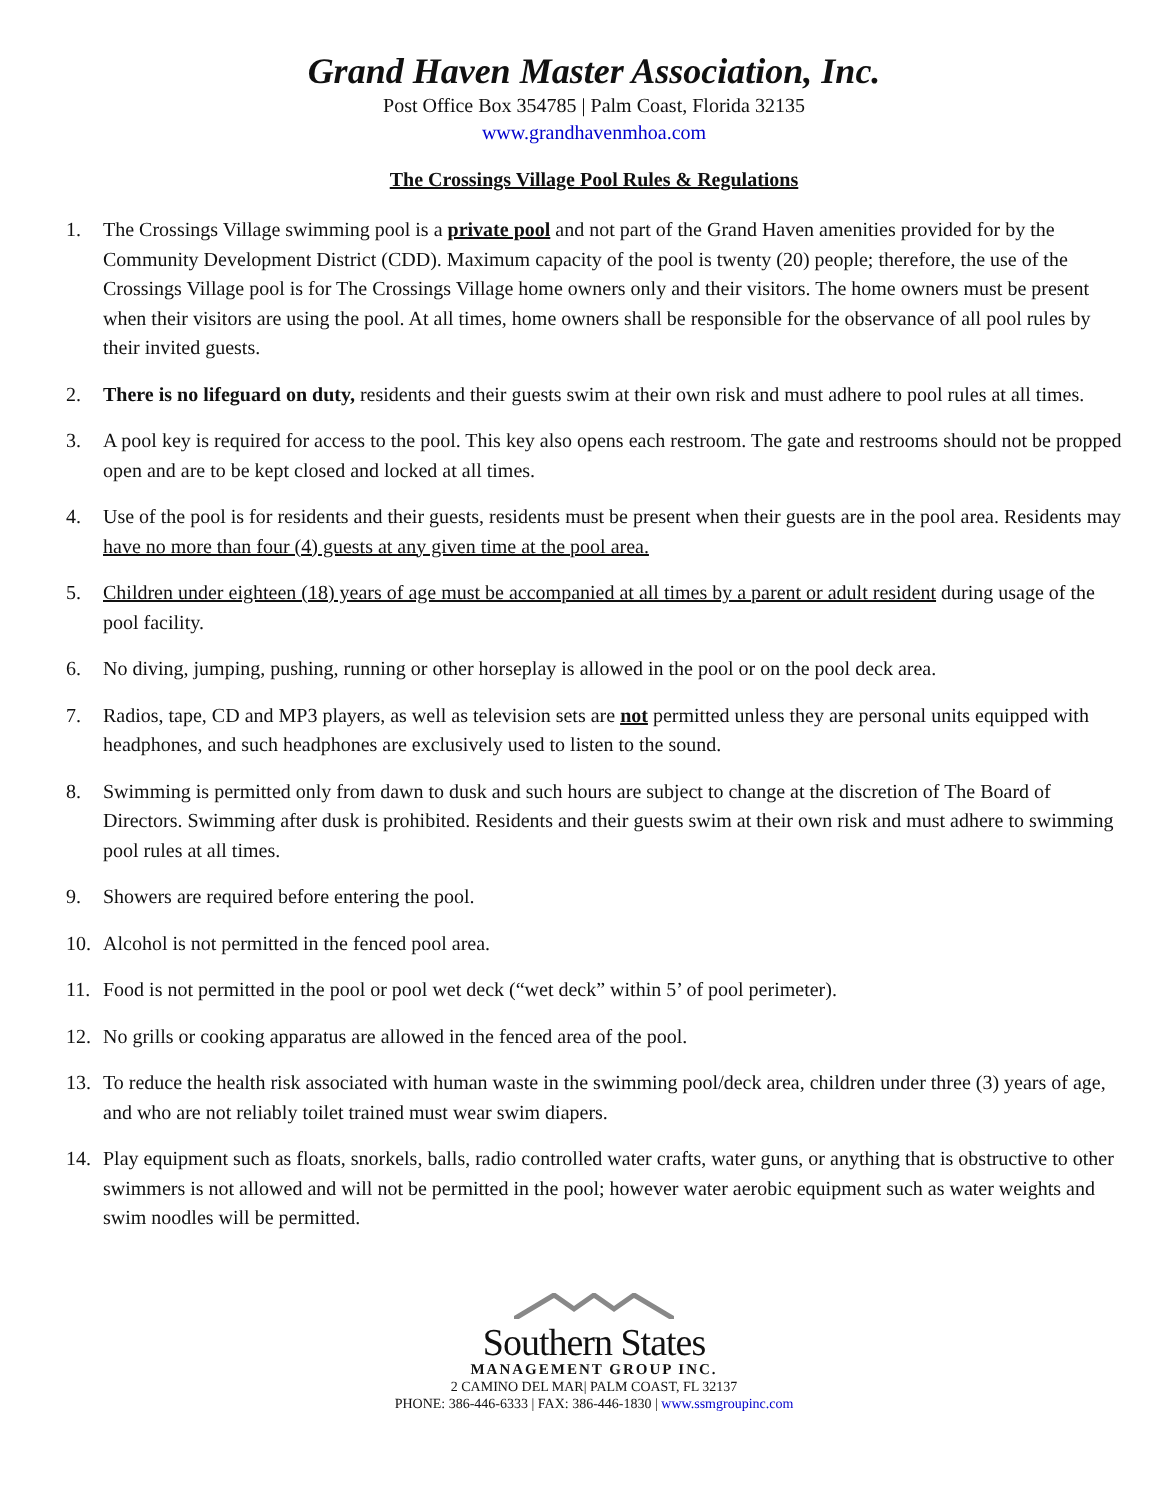Grand Haven Master Association, Inc.
Post Office Box 354785 | Palm Coast, Florida 32135
www.grandhavenmhoa.com
The Crossings Village Pool Rules & Regulations
1. The Crossings Village swimming pool is a private pool and not part of the Grand Haven amenities provided for by the Community Development District (CDD). Maximum capacity of the pool is twenty (20) people; therefore, the use of the Crossings Village pool is for The Crossings Village home owners only and their visitors. The home owners must be present when their visitors are using the pool. At all times, home owners shall be responsible for the observance of all pool rules by their invited guests.
2. There is no lifeguard on duty, residents and their guests swim at their own risk and must adhere to pool rules at all times.
3. A pool key is required for access to the pool. This key also opens each restroom. The gate and restrooms should not be propped open and are to be kept closed and locked at all times.
4. Use of the pool is for residents and their guests, residents must be present when their guests are in the pool area. Residents may have no more than four (4) guests at any given time at the pool area.
5. Children under eighteen (18) years of age must be accompanied at all times by a parent or adult resident during usage of the pool facility.
6. No diving, jumping, pushing, running or other horseplay is allowed in the pool or on the pool deck area.
7. Radios, tape, CD and MP3 players, as well as television sets are not permitted unless they are personal units equipped with headphones, and such headphones are exclusively used to listen to the sound.
8. Swimming is permitted only from dawn to dusk and such hours are subject to change at the discretion of The Board of Directors. Swimming after dusk is prohibited. Residents and their guests swim at their own risk and must adhere to swimming pool rules at all times.
9. Showers are required before entering the pool.
10. Alcohol is not permitted in the fenced pool area.
11. Food is not permitted in the pool or pool wet deck (“wet deck” within 5’ of pool perimeter).
12. No grills or cooking apparatus are allowed in the fenced area of the pool.
13. To reduce the health risk associated with human waste in the swimming pool/deck area, children under three (3) years of age, and who are not reliably toilet trained must wear swim diapers.
14. Play equipment such as floats, snorkels, balls, radio controlled water crafts, water guns, or anything that is obstructive to other swimmers is not allowed and will not be permitted in the pool; however water aerobic equipment such as water weights and swim noodles will be permitted.
Southern States
MANAGEMENT GROUP INC.
2 CAMINO DEL MAR| PALM COAST, FL 32137
PHONE: 386-446-6333 | FAX: 386-446-1830 | www.ssmgroupinc.com